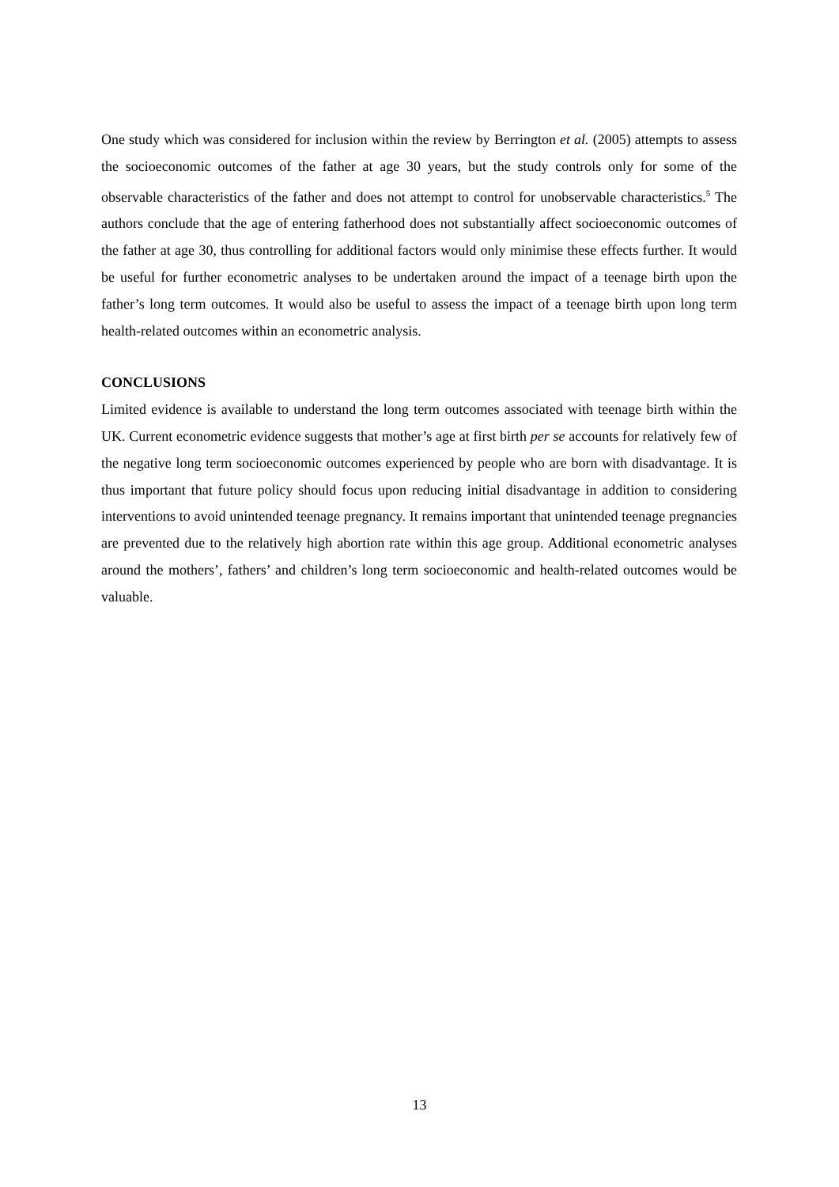One study which was considered for inclusion within the review by Berrington et al. (2005) attempts to assess the socioeconomic outcomes of the father at age 30 years, but the study controls only for some of the observable characteristics of the father and does not attempt to control for unobservable characteristics.<sup>5</sup> The authors conclude that the age of entering fatherhood does not substantially affect socioeconomic outcomes of the father at age 30, thus controlling for additional factors would only minimise these effects further. It would be useful for further econometric analyses to be undertaken around the impact of a teenage birth upon the father’s long term outcomes. It would also be useful to assess the impact of a teenage birth upon long term health-related outcomes within an econometric analysis.
CONCLUSIONS
Limited evidence is available to understand the long term outcomes associated with teenage birth within the UK. Current econometric evidence suggests that mother’s age at first birth per se accounts for relatively few of the negative long term socioeconomic outcomes experienced by people who are born with disadvantage. It is thus important that future policy should focus upon reducing initial disadvantage in addition to considering interventions to avoid unintended teenage pregnancy. It remains important that unintended teenage pregnancies are prevented due to the relatively high abortion rate within this age group. Additional econometric analyses around the mothers’, fathers’ and children’s long term socioeconomic and health-related outcomes would be valuable.
13